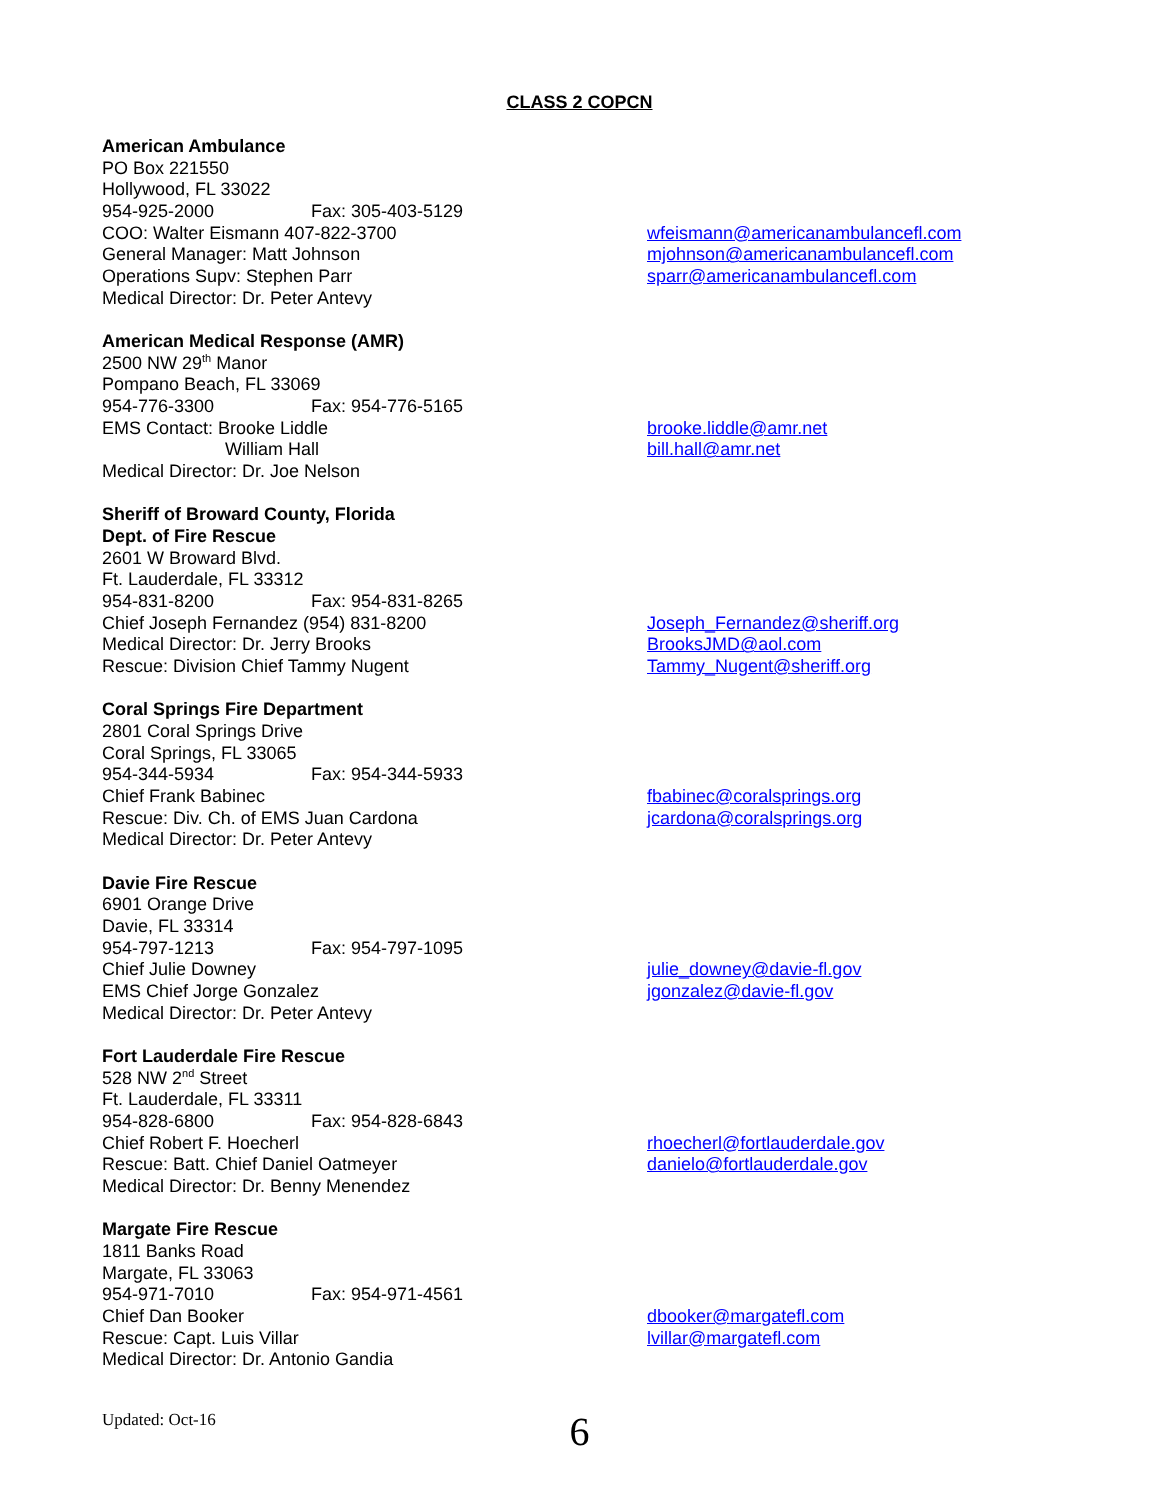CLASS 2 COPCN
American Ambulance
PO Box 221550
Hollywood, FL 33022
954-925-2000 Fax: 305-403-5129
COO: Walter Eismann 407-822-3700 wfeismann@americanambulancefl.com
General Manager: Matt Johnson mjohnson@americanambulancefl.com
Operations Supv: Stephen Parr sparr@americanambulancefl.com
Medical Director: Dr. Peter Antevy
American Medical Response (AMR)
2500 NW 29<sup>th</sup> Manor
Pompano Beach, FL 33069
954-776-3300 Fax: 954-776-5165
EMS Contact: Brooke Liddle brooke.liddle@amr.net
William Hall bill.hall@amr.net
Medical Director: Dr. Joe Nelson
Sheriff of Broward County, Florida
Dept. of Fire Rescue
2601 W Broward Blvd.
Ft. Lauderdale, FL 33312
954-831-8200 Fax: 954-831-8265
Chief Joseph Fernandez (954) 831-8200 Joseph_Fernandez@sheriff.org
Medical Director: Dr. Jerry Brooks BrooksJMD@aol.com
Rescue: Division Chief Tammy Nugent Tammy_Nugent@sheriff.org
Coral Springs Fire Department
2801 Coral Springs Drive
Coral Springs, FL 33065
954-344-5934 Fax: 954-344-5933
Chief Frank Babinec fbabinec@coralsprings.org
Rescue: Div. Ch. of EMS Juan Cardona jcardona@coralsprings.org
Medical Director: Dr. Peter Antevy
Davie Fire Rescue
6901 Orange Drive
Davie, FL 33314
954-797-1213 Fax: 954-797-1095
Chief Julie Downey julie_downey@davie-fl.gov
EMS Chief Jorge Gonzalez jgonzalez@davie-fl.gov
Medical Director: Dr. Peter Antevy
Fort Lauderdale Fire Rescue
528 NW 2<sup>nd</sup> Street
Ft. Lauderdale, FL 33311
954-828-6800 Fax: 954-828-6843
Chief Robert F. Hoecherl rhoecherl@fortlauderdale.gov
Rescue: Batt. Chief Daniel Oatmeyer danielo@fortlauderdale.gov
Medical Director: Dr. Benny Menendez
Margate Fire Rescue
1811 Banks Road
Margate, FL 33063
954-971-7010 Fax: 954-971-4561
Chief Dan Booker dbooker@margatefl.com
Rescue: Capt. Luis Villar lvillar@margatefl.com
Medical Director: Dr. Antonio Gandia
Updated: Oct-16
6